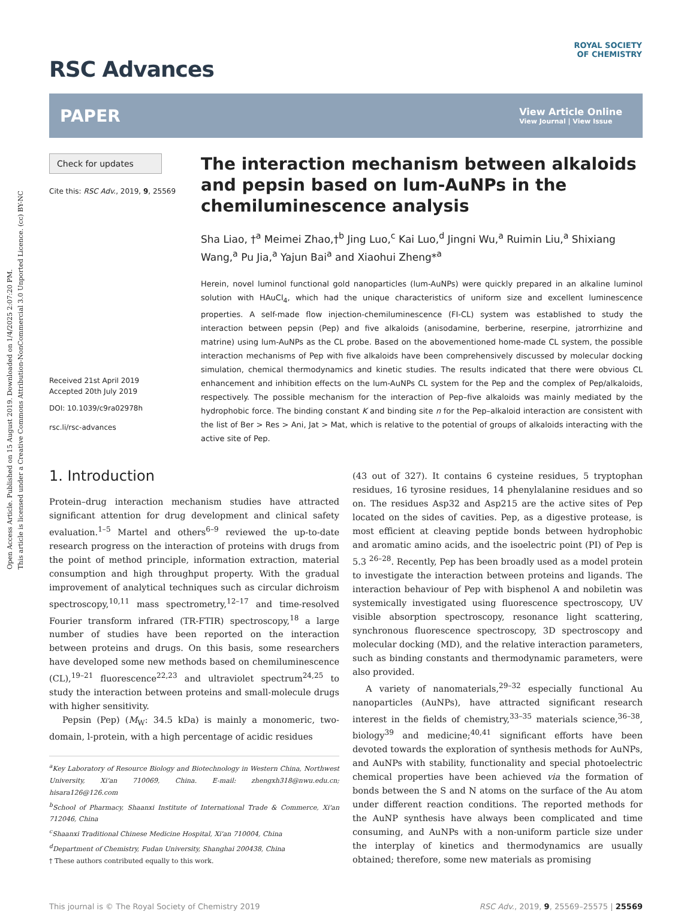Open Access Article. Published on 15 August 2019. Downloaded on 1/4/2025 2:07:20 PM.
This article is licensed under a Creative Commons Attribution-NonCommercial 3.0 Unported Licence. (cc) BY-NC
ROYAL SOCIETY
OF CHEMISTRY
RSC Advances
PAPER
View Article Online
View Journal | View Issue
Check for updates
Cite this: RSC Adv., 2019, 9, 25569
Received 21st April 2019
Accepted 20th July 2019
DOI: 10.1039/c9ra02978h
rsc.li/rsc-advances
The interaction mechanism between alkaloids and pepsin based on lum-AuNPs in the chemiluminescence analysis
Sha Liao, †<sup>a</sup> Meimei Zhao,†<sup>b</sup> Jing Luo,<sup>c</sup> Kai Luo,<sup>d</sup> Jingni Wu,<sup>a</sup> Ruimin Liu,<sup>a</sup> Shixiang Wang,<sup>a</sup> Pu Jia,<sup>a</sup> Yajun Bai<sup>a</sup> and Xiaohui Zheng*<sup>a</sup>
Herein, novel luminol functional gold nanoparticles (lum-AuNPs) were quickly prepared in an alkaline luminol solution with HAuCl<sub>4</sub>, which had the unique characteristics of uniform size and excellent luminescence properties. A self-made flow injection-chemiluminescence (FI-CL) system was established to study the interaction between pepsin (Pep) and five alkaloids (anisodamine, berberine, reserpine, jatrorrhizine and matrine) using lum-AuNPs as the CL probe. Based on the abovementioned home-made CL system, the possible interaction mechanisms of Pep with five alkaloids have been comprehensively discussed by molecular docking simulation, chemical thermodynamics and kinetic studies. The results indicated that there were obvious CL enhancement and inhibition effects on the lum-AuNPs CL system for the Pep and the complex of Pep/alkaloids, respectively. The possible mechanism for the interaction of Pep–five alkaloids was mainly mediated by the hydrophobic force. The binding constant K and binding site n for the Pep–alkaloid interaction are consistent with the list of Ber > Res > Ani, Jat > Mat, which is relative to the potential of groups of alkaloids interacting with the active site of Pep.
1. Introduction
Protein–drug interaction mechanism studies have attracted significant attention for drug development and clinical safety evaluation.<sup>1–5</sup> Martel and others<sup>6–9</sup> reviewed the up-to-date research progress on the interaction of proteins with drugs from the point of method principle, information extraction, material consumption and high throughput property. With the gradual improvement of analytical techniques such as circular dichroism spectroscopy,<sup>10,11</sup> mass spectrometry,<sup>12–17</sup> and time-resolved Fourier transform infrared (TR-FTIR) spectroscopy,<sup>18</sup> a large number of studies have been reported on the interaction between proteins and drugs. On this basis, some researchers have developed some new methods based on chemiluminescence (CL),<sup>19–21</sup> fluorescence<sup>22,23</sup> and ultraviolet spectrum<sup>24,25</sup> to study the interaction between proteins and small-molecule drugs with higher sensitivity.
Pepsin (Pep) (M<sub>W</sub>: 34.5 kDa) is mainly a monomeric, two-domain, l-protein, with a high percentage of acidic residues
<sup>a</sup> Key Laboratory of Resource Biology and Biotechnology in Western China, Northwest University, Xi'an 710069, China. E-mail: zhengxh318@nwu.edu.cn; hisara126@126.com
<sup>b</sup> School of Pharmacy, Shaanxi Institute of International Trade & Commerce, Xi'an 712046, China
<sup>c</sup> Shaanxi Traditional Chinese Medicine Hospital, Xi'an 710004, China
<sup>d</sup> Department of Chemistry, Fudan University, Shanghai 200438, China
† These authors contributed equally to this work.
(43 out of 327). It contains 6 cysteine residues, 5 tryptophan residues, 16 tyrosine residues, 14 phenylalanine residues and so on. The residues Asp32 and Asp215 are the active sites of Pep located on the sides of cavities. Pep, as a digestive protease, is most efficient at cleaving peptide bonds between hydrophobic and aromatic amino acids, and the isoelectric point (PI) of Pep is 5.3 <sup>26–28</sup>. Recently, Pep has been broadly used as a model protein to investigate the interaction between proteins and ligands. The interaction behaviour of Pep with bisphenol A and nobiletin was systemically investigated using fluorescence spectroscopy, UV visible absorption spectroscopy, resonance light scattering, synchronous fluorescence spectroscopy, 3D spectroscopy and molecular docking (MD), and the relative interaction parameters, such as binding constants and thermodynamic parameters, were also provided.
A variety of nanomaterials,<sup>29–32</sup> especially functional Au nanoparticles (AuNPs), have attracted significant research interest in the fields of chemistry,<sup>33–35</sup> materials science,<sup>36–38</sup>, biology<sup>39</sup> and medicine;<sup>40,41</sup> significant efforts have been devoted towards the exploration of synthesis methods for AuNPs, and AuNPs with stability, functionality and special photoelectric chemical properties have been achieved via the formation of bonds between the S and N atoms on the surface of the Au atom under different reaction conditions. The reported methods for the AuNP synthesis have always been complicated and time consuming, and AuNPs with a non-uniform particle size under the interplay of kinetics and thermodynamics are usually obtained; therefore, some new materials as promising
This journal is © The Royal Society of Chemistry 2019 RSC Adv., 2019, 9, 25569–25575 | 25569